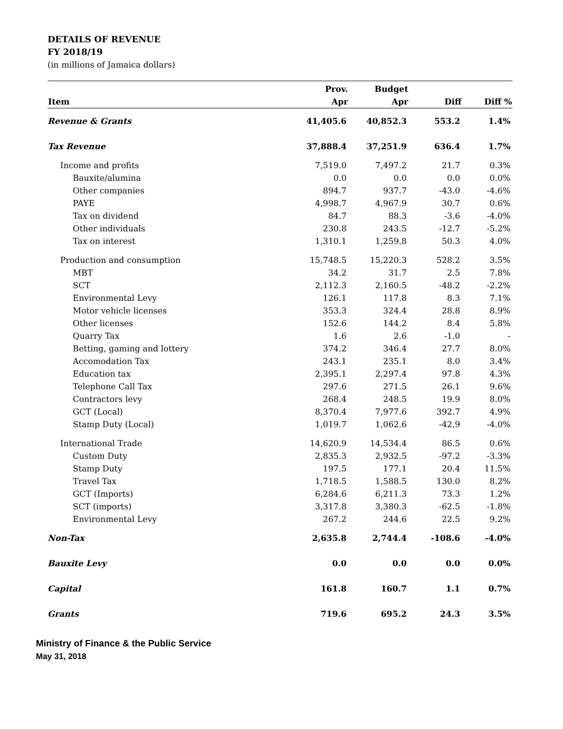DETAILS OF REVENUE
FY 2018/19
(in millions of Jamaica dollars)
| | Prov. | Budget | | |
| --- | --- | --- | --- | --- |
| Item | Apr | Apr | Diff | Diff % |
| Revenue & Grants | 41,405.6 | 40,852.3 | 553.2 | 1.4% |
| Tax Revenue | 37,888.4 | 37,251.9 | 636.4 | 1.7% |
| Income and profits | 7,519.0 | 7,497.2 | 21.7 | 0.3% |
| Bauxite/alumina | 0.0 | 0.0 | 0.0 | 0.0% |
| Other companies | 894.7 | 937.7 | -43.0 | -4.6% |
| PAYE | 4,998.7 | 4,967.9 | 30.7 | 0.6% |
| Tax on dividend | 84.7 | 88.3 | -3.6 | -4.0% |
| Other individuals | 230.8 | 243.5 | -12.7 | -5.2% |
| Tax on interest | 1,310.1 | 1,259.8 | 50.3 | 4.0% |
| Production and consumption | 15,748.5 | 15,220.3 | 528.2 | 3.5% |
| MBT | 34.2 | 31.7 | 2.5 | 7.8% |
| SCT | 2,112.3 | 2,160.5 | -48.2 | -2.2% |
| Environmental Levy | 126.1 | 117.8 | 8.3 | 7.1% |
| Motor vehicle licenses | 353.3 | 324.4 | 28.8 | 8.9% |
| Other licenses | 152.6 | 144.2 | 8.4 | 5.8% |
| Quarry Tax | 1.6 | 2.6 | -1.0 | - |
| Betting, gaming and lottery | 374.2 | 346.4 | 27.7 | 8.0% |
| Accomodation Tax | 243.1 | 235.1 | 8.0 | 3.4% |
| Education tax | 2,395.1 | 2,297.4 | 97.8 | 4.3% |
| Telephone Call Tax | 297.6 | 271.5 | 26.1 | 9.6% |
| Contractors levy | 268.4 | 248.5 | 19.9 | 8.0% |
| GCT (Local) | 8,370.4 | 7,977.6 | 392.7 | 4.9% |
| Stamp Duty (Local) | 1,019.7 | 1,062.6 | -42.9 | -4.0% |
| International Trade | 14,620.9 | 14,534.4 | 86.5 | 0.6% |
| Custom Duty | 2,835.3 | 2,932.5 | -97.2 | -3.3% |
| Stamp Duty | 197.5 | 177.1 | 20.4 | 11.5% |
| Travel Tax | 1,718.5 | 1,588.5 | 130.0 | 8.2% |
| GCT (Imports) | 6,284.6 | 6,211.3 | 73.3 | 1.2% |
| SCT (imports) | 3,317.8 | 3,380.3 | -62.5 | -1.8% |
| Environmental Levy | 267.2 | 244.6 | 22.5 | 9.2% |
| Non-Tax | 2,635.8 | 2,744.4 | -108.6 | -4.0% |
| Bauxite Levy | 0.0 | 0.0 | 0.0 | 0.0% |
| Capital | 161.8 | 160.7 | 1.1 | 0.7% |
| Grants | 719.6 | 695.2 | 24.3 | 3.5% |
Ministry of Finance & the Public Service
May 31, 2018